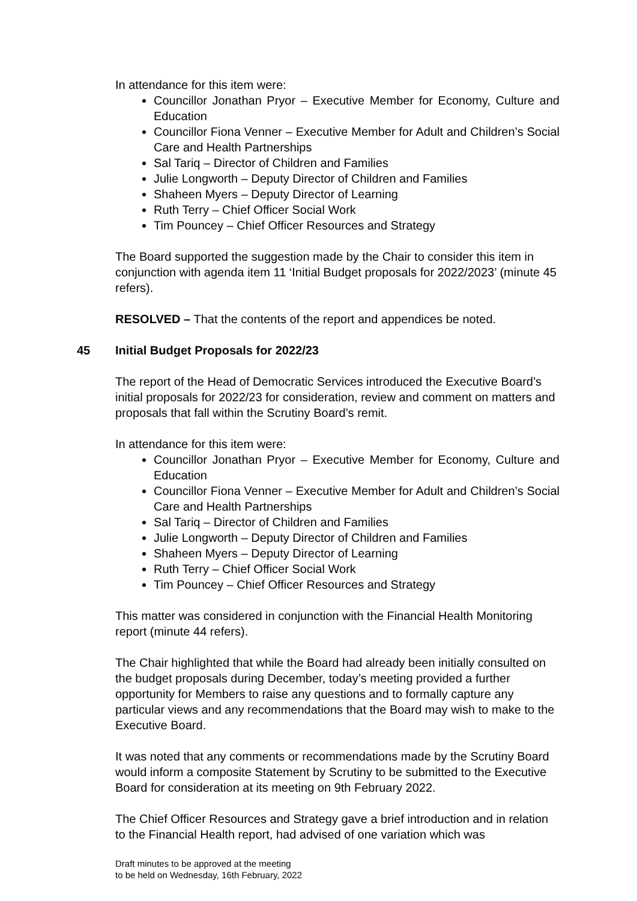In attendance for this item were:
Councillor Jonathan Pryor – Executive Member for Economy, Culture and Education
Councillor Fiona Venner – Executive Member for Adult and Children’s Social Care and Health Partnerships
Sal Tariq – Director of Children and Families
Julie Longworth – Deputy Director of Children and Families
Shaheen Myers – Deputy Director of Learning
Ruth Terry – Chief Officer Social Work
Tim Pouncey – Chief Officer Resources and Strategy
The Board supported the suggestion made by the Chair to consider this item in conjunction with agenda item 11 ‘Initial Budget proposals for 2022/2023’ (minute 45 refers).
RESOLVED – That the contents of the report and appendices be noted.
45 Initial Budget Proposals for 2022/23
The report of the Head of Democratic Services introduced the Executive Board’s initial proposals for 2022/23 for consideration, review and comment on matters and proposals that fall within the Scrutiny Board’s remit.
In attendance for this item were:
Councillor Jonathan Pryor – Executive Member for Economy, Culture and Education
Councillor Fiona Venner – Executive Member for Adult and Children’s Social Care and Health Partnerships
Sal Tariq – Director of Children and Families
Julie Longworth – Deputy Director of Children and Families
Shaheen Myers – Deputy Director of Learning
Ruth Terry – Chief Officer Social Work
Tim Pouncey – Chief Officer Resources and Strategy
This matter was considered in conjunction with the Financial Health Monitoring report (minute 44 refers).
The Chair highlighted that while the Board had already been initially consulted on the budget proposals during December, today’s meeting provided a further opportunity for Members to raise any questions and to formally capture any particular views and any recommendations that the Board may wish to make to the Executive Board.
It was noted that any comments or recommendations made by the Scrutiny Board would inform a composite Statement by Scrutiny to be submitted to the Executive Board for consideration at its meeting on 9th February 2022.
The Chief Officer Resources and Strategy gave a brief introduction and in relation to the Financial Health report, had advised of one variation which was
Draft minutes to be approved at the meeting
to be held on Wednesday, 16th February, 2022